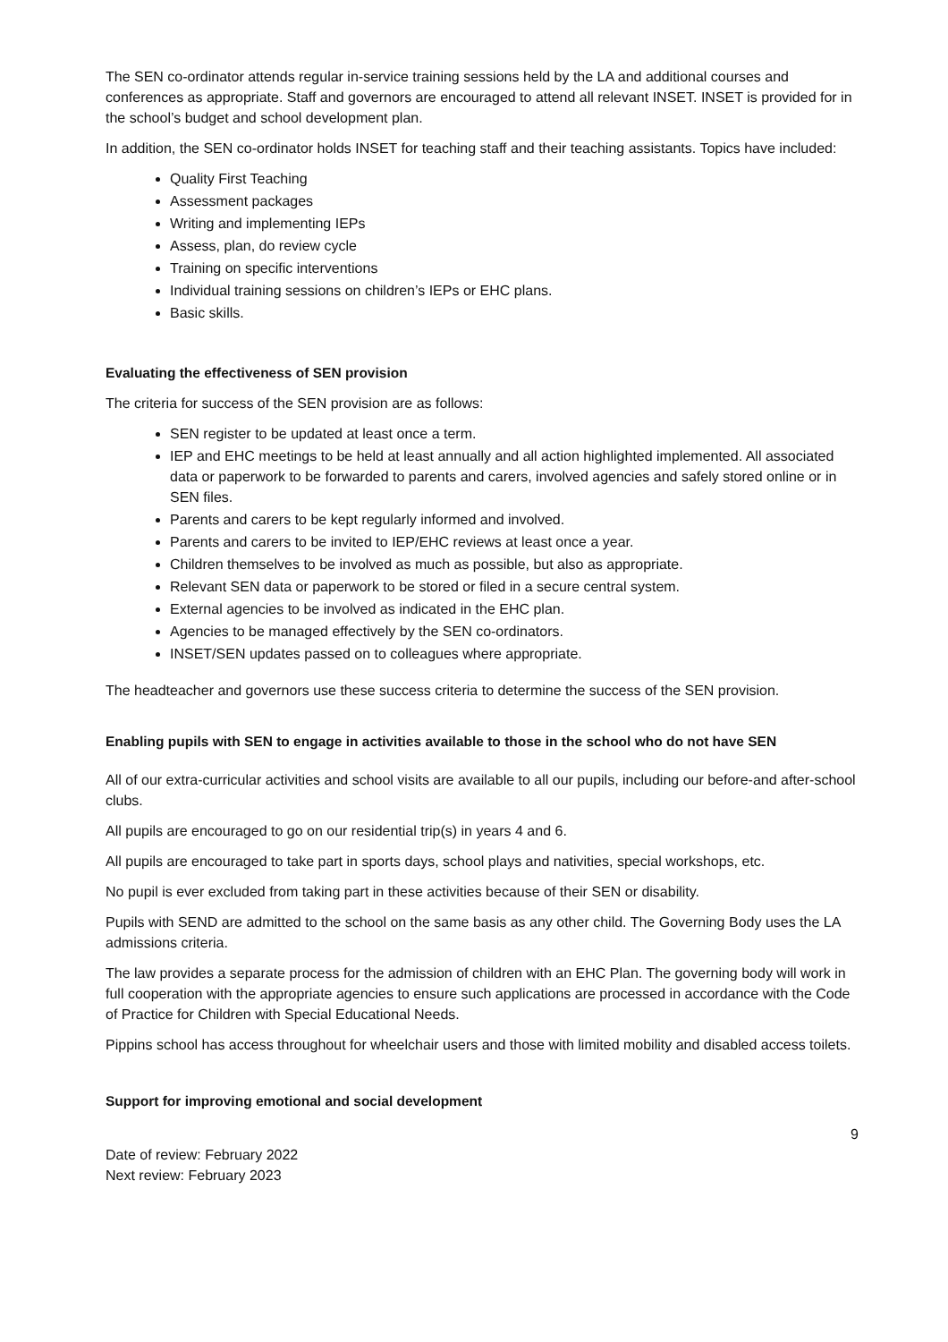The SEN co-ordinator attends regular in-service training sessions held by the LA and additional courses and conferences as appropriate. Staff and governors are encouraged to attend all relevant INSET. INSET is provided for in the school’s budget and school development plan.
In addition, the SEN co-ordinator holds INSET for teaching staff and their teaching assistants. Topics have included:
Quality First Teaching
Assessment packages
Writing and implementing IEPs
Assess, plan, do review cycle
Training on specific interventions
Individual training sessions on children’s IEPs or EHC plans.
Basic skills.
Evaluating the effectiveness of SEN provision
The criteria for success of the SEN provision are as follows:
SEN register to be updated at least once a term.
IEP and EHC meetings to be held at least annually and all action highlighted implemented. All associated data or paperwork to be forwarded to parents and carers, involved agencies and safely stored online or in SEN files.
Parents and carers to be kept regularly informed and involved.
Parents and carers to be invited to IEP/EHC reviews at least once a year.
Children themselves to be involved as much as possible, but also as appropriate.
Relevant SEN data or paperwork to be stored or filed in a secure central system.
External agencies to be involved as indicated in the EHC plan.
Agencies to be managed effectively by the SEN co-ordinators.
INSET/SEN updates passed on to colleagues where appropriate.
The headteacher and governors use these success criteria to determine the success of the SEN provision.
Enabling pupils with SEN to engage in activities available to those in the school who do not have SEN
All of our extra-curricular activities and school visits are available to all our pupils, including our before-and after-school clubs.
All pupils are encouraged to go on our residential trip(s) in years 4 and 6.
All pupils are encouraged to take part in sports days, school plays and nativities, special workshops, etc.
No pupil is ever excluded from taking part in these activities because of their SEN or disability.
Pupils with SEND are admitted to the school on the same basis as any other child. The Governing Body uses the LA admissions criteria.
The law provides a separate process for the admission of children with an EHC Plan. The governing body will work in full cooperation with the appropriate agencies to ensure such applications are processed in accordance with the Code of Practice for Children with Special Educational Needs.
Pippins school has access throughout for wheelchair users and those with limited mobility and disabled access toilets.
Support for improving emotional and social development
9
Date of review: February 2022
Next review: February 2023